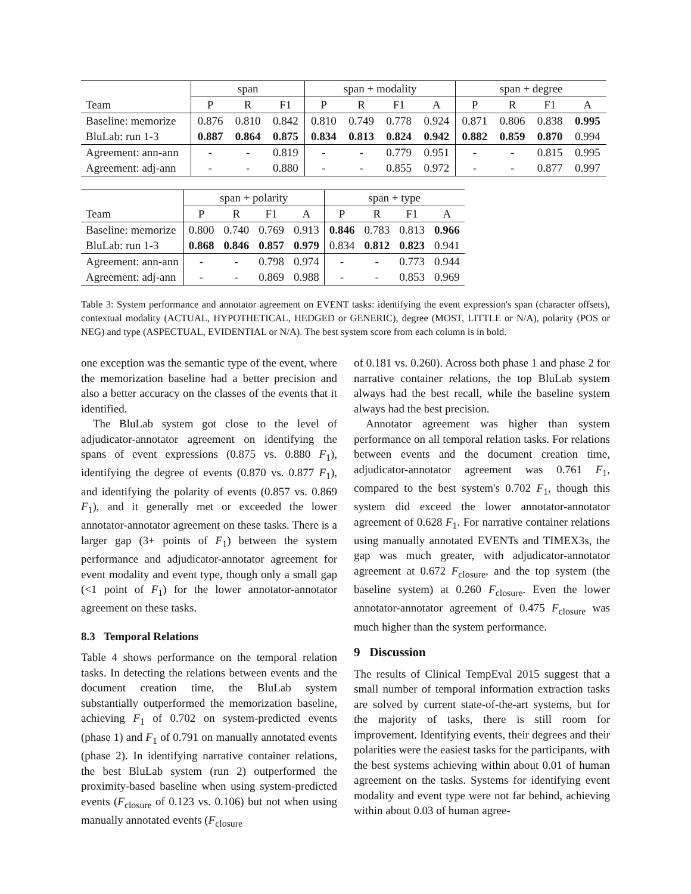| | span | | | span + modality | | | | span + degree | | | |
| --- | --- | --- | --- | --- | --- | --- | --- | --- | --- | --- | --- |
| Team | P | R | F1 | P | R | F1 | A | P | R | F1 | A |
| Baseline: memorize | 0.876 | 0.810 | 0.842 | 0.810 | 0.749 | 0.778 | 0.924 | 0.871 | 0.806 | 0.838 | 0.995 |
| BluLab: run 1-3 | 0.887 | 0.864 | 0.875 | 0.834 | 0.813 | 0.824 | 0.942 | 0.882 | 0.859 | 0.870 | 0.994 |
| Agreement: ann-ann | - | - | 0.819 | - | - | 0.779 | 0.951 | - | - | 0.815 | 0.995 |
| Agreement: adj-ann | - | - | 0.880 | - | - | 0.855 | 0.972 | - | - | 0.877 | 0.997 |
| | span + polarity | | | | span + type | | | |
| --- | --- | --- | --- | --- | --- | --- | --- | --- |
| Team | P | R | F1 | A | P | R | F1 | A |
| Baseline: memorize | 0.800 | 0.740 | 0.769 | 0.913 | 0.846 | 0.783 | 0.813 | 0.966 |
| BluLab: run 1-3 | 0.868 | 0.846 | 0.857 | 0.979 | 0.834 | 0.812 | 0.823 | 0.941 |
| Agreement: ann-ann | - | - | 0.798 | 0.974 | - | - | 0.773 | 0.944 |
| Agreement: adj-ann | - | - | 0.869 | 0.988 | - | - | 0.853 | 0.969 |
Table 3: System performance and annotator agreement on EVENT tasks: identifying the event expression's span (character offsets), contextual modality (ACTUAL, HYPOTHETICAL, HEDGED or GENERIC), degree (MOST, LITTLE or N/A), polarity (POS or NEG) and type (ASPECTUAL, EVIDENTIAL or N/A). The best system score from each column is in bold.
one exception was the semantic type of the event, where the memorization baseline had a better precision and also a better accuracy on the classes of the events that it identified.
The BluLab system got close to the level of adjudicator-annotator agreement on identifying the spans of event expressions (0.875 vs. 0.880 F<sub>1</sub>), identifying the degree of events (0.870 vs. 0.877 F<sub>1</sub>), and identifying the polarity of events (0.857 vs. 0.869 F<sub>1</sub>), and it generally met or exceeded the lower annotator-annotator agreement on these tasks. There is a larger gap (3+ points of F<sub>1</sub>) between the system performance and adjudicator-annotator agreement for event modality and event type, though only a small gap (<1 point of F<sub>1</sub>) for the lower annotator-annotator agreement on these tasks.
8.3 Temporal Relations
Table 4 shows performance on the temporal relation tasks. In detecting the relations between events and the document creation time, the BluLab system substantially outperformed the memorization baseline, achieving F<sub>1</sub> of 0.702 on system-predicted events (phase 1) and F<sub>1</sub> of 0.791 on manually annotated events (phase 2). In identifying narrative container relations, the best BluLab system (run 2) outperformed the proximity-based baseline when using system-predicted events (F<sub>closure</sub> of 0.123 vs. 0.106) but not when using manually annotated events (F<sub>closure</sub>
of 0.181 vs. 0.260). Across both phase 1 and phase 2 for narrative container relations, the top BluLab system always had the best recall, while the baseline system always had the best precision.
Annotator agreement was higher than system performance on all temporal relation tasks. For relations between events and the document creation time, adjudicator-annotator agreement was 0.761 F<sub>1</sub>, compared to the best system's 0.702 F<sub>1</sub>, though this system did exceed the lower annotator-annotator agreement of 0.628 F<sub>1</sub>. For narrative container relations using manually annotated EVENTs and TIMEX3s, the gap was much greater, with adjudicator-annotator agreement at 0.672 F<sub>closure</sub>, and the top system (the baseline system) at 0.260 F<sub>closure</sub>. Even the lower annotator-annotator agreement of 0.475 F<sub>closure</sub> was much higher than the system performance.
9 Discussion
The results of Clinical TempEval 2015 suggest that a small number of temporal information extraction tasks are solved by current state-of-the-art systems, but for the majority of tasks, there is still room for improvement. Identifying events, their degrees and their polarities were the easiest tasks for the participants, with the best systems achieving within about 0.01 of human agreement on the tasks. Systems for identifying event modality and event type were not far behind, achieving within about 0.03 of human agree-